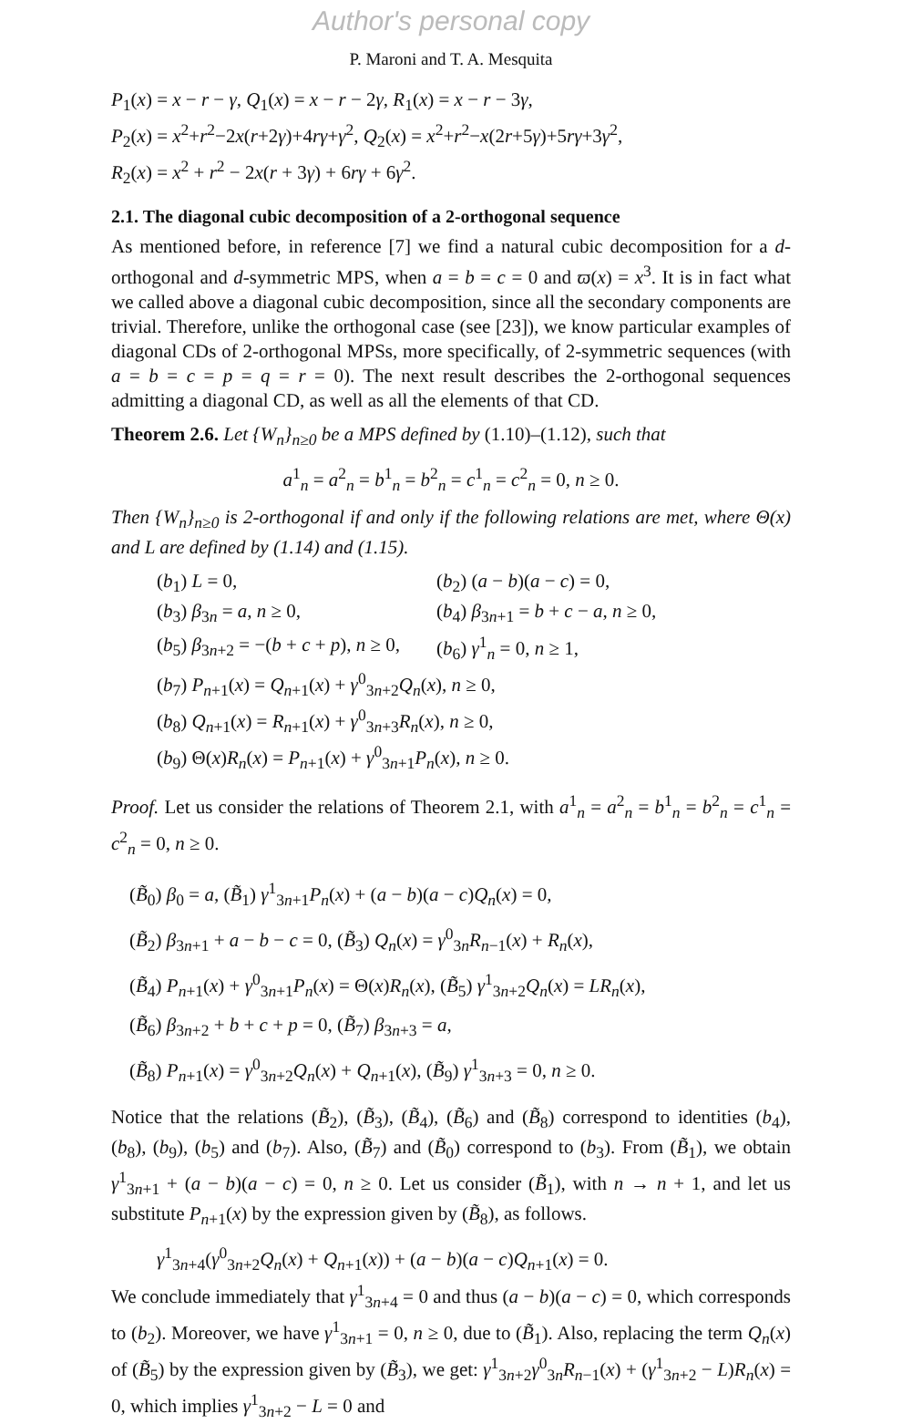Author's personal copy
P. Maroni and T. A. Mesquita
P<sub>1</sub>(x) = x − r − γ, Q<sub>1</sub>(x) = x − r − 2γ, R<sub>1</sub>(x) = x − r − 3γ,
P<sub>2</sub>(x) = x<sup>2</sup>+r<sup>2</sup>−2x(r+2γ)+4rγ+γ<sup>2</sup>, Q<sub>2</sub>(x) = x<sup>2</sup>+r<sup>2</sup>−x(2r+5γ)+5rγ+3γ<sup>2</sup>,
R<sub>2</sub>(x) = x<sup>2</sup> + r<sup>2</sup> − 2x(r + 3γ) + 6rγ + 6γ<sup>2</sup>.
2.1. The diagonal cubic decomposition of a 2-orthogonal sequence
As mentioned before, in reference [7] we find a natural cubic decomposition for a d-orthogonal and d-symmetric MPS, when a = b = c = 0 and ϖ(x) = x<sup>3</sup>. It is in fact what we called above a diagonal cubic decomposition, since all the secondary components are trivial. Therefore, unlike the orthogonal case (see [23]), we know particular examples of diagonal CDs of 2-orthogonal MPSs, more specifically, of 2-symmetric sequences (with a = b = c = p = q = r = 0). The next result describes the 2-orthogonal sequences admitting a diagonal CD, as well as all the elements of that CD.
Theorem 2.6. Let {W<sub>n</sub>}<sub>n≥0</sub> be a MPS defined by (1.10)–(1.12), such that
a<sup>1</sup><sub>n</sub> = a<sup>2</sup><sub>n</sub> = b<sup>1</sup><sub>n</sub> = b<sup>2</sup><sub>n</sub> = c<sup>1</sup><sub>n</sub> = c<sup>2</sup><sub>n</sub> = 0, n ≥ 0.
Then {W<sub>n</sub>}<sub>n≥0</sub> is 2-orthogonal if and only if the following relations are met, where Θ(x) and L are defined by (1.14) and (1.15).
| ( b<sub>1</sub>) L = 0, | ( b<sub>2</sub>) ( a − b )( a − c ) = 0, |
| ( b<sub>3</sub>) β<sub>3n</sub> = a , n ≥ 0, | ( b<sub>4</sub>) β<sub>3n+1</sub> = b + c − a , n ≥ 0, |
| ( b<sub>5</sub>) β<sub>3n+2</sub> = −( b + c + p ), n ≥ 0, | ( b<sub>6</sub>) γ<sup>1</sup><sub>n</sub> = 0, n ≥ 1, |
| ( b<sub>7</sub>) P<sub>n+1</sub>( x ) = Q<sub>n+1</sub>( x ) + γ<sup>0</sup><sub>3n+2</sub> Q<sub>n</sub>( x ), n ≥ 0, | |
| ( b<sub>8</sub>) Q<sub>n+1</sub>( x ) = R<sub>n+1</sub>( x ) + γ<sup>0</sup><sub>3n+3</sub> R<sub>n</sub>( x ), n ≥ 0, | |
| ( b<sub>9</sub>) Θ( x ) R<sub>n</sub>( x ) = P<sub>n+1</sub>( x ) + γ<sup>0</sup><sub>3n+1</sub> P<sub>n</sub>( x ), n ≥ 0. | |
Proof. Let us consider the relations of Theorem 2.1, with a<sup>1</sup><sub>n</sub> = a<sup>2</sup><sub>n</sub> = b<sup>1</sup><sub>n</sub> = b<sup>2</sup><sub>n</sub> = c<sup>1</sup><sub>n</sub> = c<sup>2</sup><sub>n</sub> = 0, n ≥ 0.
(B̃<sub>0</sub>) β<sub>0</sub> = a, (B̃<sub>1</sub>) γ<sup>1</sup><sub>3n+1</sub>P<sub>n</sub>(x) + (a − b)(a − c)Q<sub>n</sub>(x) = 0,
(B̃<sub>2</sub>) β<sub>3n+1</sub> + a − b − c = 0, (B̃<sub>3</sub>) Q<sub>n</sub>(x) = γ<sup>0</sup><sub>3n</sub>R<sub>n−1</sub>(x) + R<sub>n</sub>(x),
(B̃<sub>4</sub>) P<sub>n+1</sub>(x) + γ<sup>0</sup><sub>3n+1</sub>P<sub>n</sub>(x) = Θ(x)R<sub>n</sub>(x), (B̃<sub>5</sub>) γ<sup>1</sup><sub>3n+2</sub>Q<sub>n</sub>(x) = LR<sub>n</sub>(x),
(B̃<sub>6</sub>) β<sub>3n+2</sub> + b + c + p = 0, (B̃<sub>7</sub>) β<sub>3n+3</sub> = a,
(B̃<sub>8</sub>) P<sub>n+1</sub>(x) = γ<sup>0</sup><sub>3n+2</sub>Q<sub>n</sub>(x) + Q<sub>n+1</sub>(x), (B̃<sub>9</sub>) γ<sup>1</sup><sub>3n+3</sub> = 0, n ≥ 0.
Notice that the relations (B̃<sub>2</sub>), (B̃<sub>3</sub>), (B̃<sub>4</sub>), (B̃<sub>6</sub>) and (B̃<sub>8</sub>) correspond to identities (b<sub>4</sub>), (b<sub>8</sub>), (b<sub>9</sub>), (b<sub>5</sub>) and (b<sub>7</sub>). Also, (B̃<sub>7</sub>) and (B̃<sub>0</sub>) correspond to (b<sub>3</sub>). From (B̃<sub>1</sub>), we obtain γ<sup>1</sup><sub>3n+1</sub> + (a − b)(a − c) = 0, n ≥ 0. Let us consider (B̃<sub>1</sub>), with n → n + 1, and let us substitute P<sub>n+1</sub>(x) by the expression given by (B̃<sub>8</sub>), as follows.
γ<sup>1</sup><sub>3n+4</sub>(γ<sup>0</sup><sub>3n+2</sub>Q<sub>n</sub>(x) + Q<sub>n+1</sub>(x)) + (a − b)(a − c)Q<sub>n+1</sub>(x) = 0.
We conclude immediately that γ<sup>1</sup><sub>3n+4</sub> = 0 and thus (a − b)(a − c) = 0, which corresponds to (b<sub>2</sub>). Moreover, we have γ<sup>1</sup><sub>3n+1</sub> = 0, n ≥ 0, due to (B̃<sub>1</sub>). Also, replacing the term Q<sub>n</sub>(x) of (B̃<sub>5</sub>) by the expression given by (B̃<sub>3</sub>), we get: γ<sup>1</sup><sub>3n+2</sub>γ<sup>0</sup><sub>3n</sub>R<sub>n−1</sub>(x) + (γ<sup>1</sup><sub>3n+2</sub> − L)R<sub>n</sub>(x) = 0, which implies γ<sup>1</sup><sub>3n+2</sub> − L = 0 and